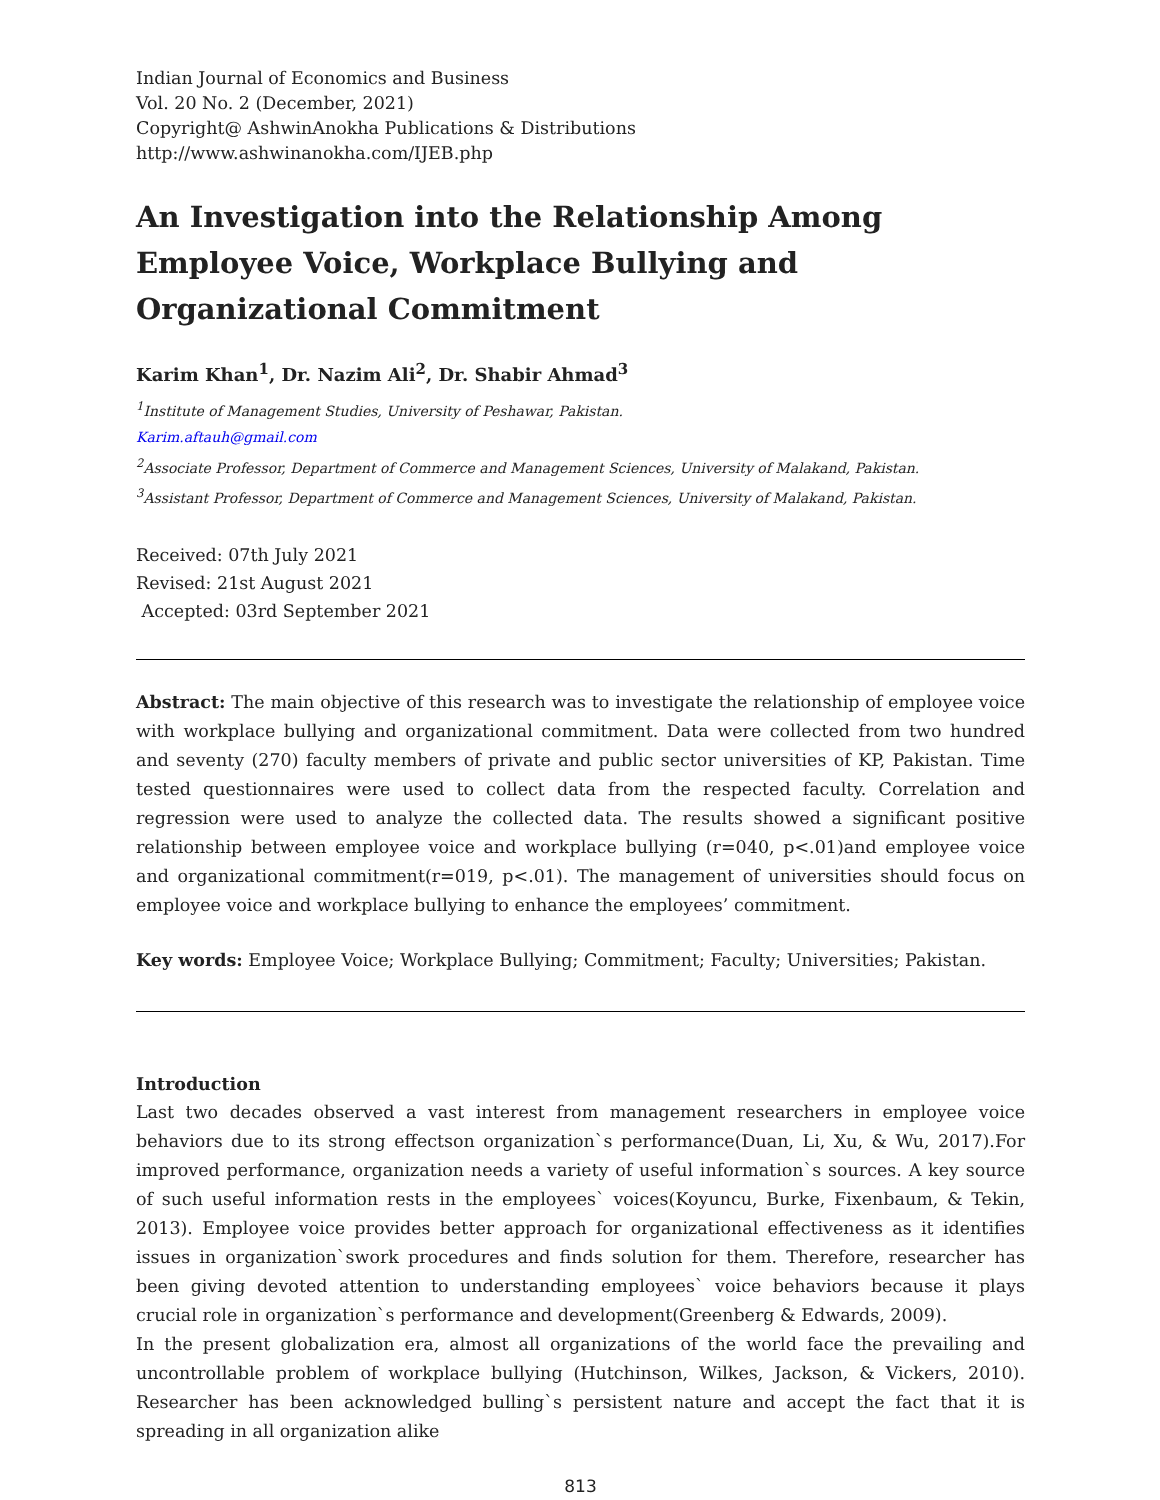Indian Journal of Economics and Business
Vol. 20 No. 2 (December, 2021)
Copyright@ AshwinAnokha Publications & Distributions
http://www.ashwinanokha.com/IJEB.php
An Investigation into the Relationship Among Employee Voice, Workplace Bullying and Organizational Commitment
Karim Khan<sup>1</sup>, Dr. Nazim Ali<sup>2</sup>, Dr. Shabir Ahmad<sup>3</sup>
<sup>1</sup> Institute of Management Studies, University of Peshawar, Pakistan.
Karim.aftauh@gmail.com
<sup>2</sup> Associate Professor, Department of Commerce and Management Sciences, University of Malakand, Pakistan.
<sup>3</sup> Assistant Professor, Department of Commerce and Management Sciences, University of Malakand, Pakistan.
Received: 07th July 2021
Revised: 21st August 2021
Accepted: 03rd September 2021
Abstract: The main objective of this research was to investigate the relationship of employee voice with workplace bullying and organizational commitment. Data were collected from two hundred and seventy (270) faculty members of private and public sector universities of KP, Pakistan. Time tested questionnaires were used to collect data from the respected faculty. Correlation and regression were used to analyze the collected data. The results showed a significant positive relationship between employee voice and workplace bullying (r=040, p<.01)and employee voice and organizational commitment(r=019, p<.01). The management of universities should focus on employee voice and workplace bullying to enhance the employees’ commitment.
Key words: Employee Voice; Workplace Bullying; Commitment; Faculty; Universities; Pakistan.
Introduction
Last two decades observed a vast interest from management researchers in employee voice behaviors due to its strong effectson organization`s performance(Duan, Li, Xu, & Wu, 2017).For improved performance, organization needs a variety of useful information`s sources. A key source of such useful information rests in the employees` voices(Koyuncu, Burke, Fixenbaum, & Tekin, 2013). Employee voice provides better approach for organizational effectiveness as it identifies issues in organization`swork procedures and finds solution for them. Therefore, researcher has been giving devoted attention to understanding employees` voice behaviors because it plays crucial role in organization`s performance and development(Greenberg & Edwards, 2009).
In the present globalization era, almost all organizations of the world face the prevailing and uncontrollable problem of workplace bullying (Hutchinson, Wilkes, Jackson, & Vickers, 2010). Researcher has been acknowledged bulling`s persistent nature and accept the fact that it is spreading in all organization alike
813